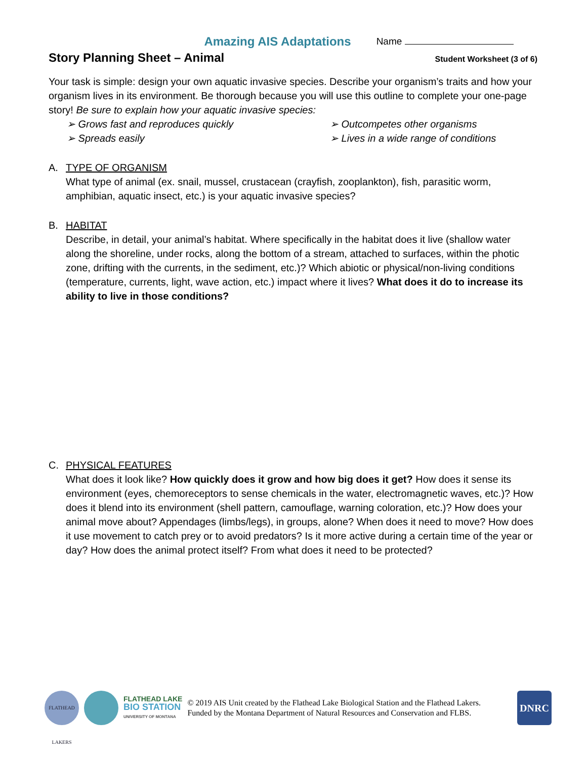Amazing AIS Adaptations Name
Story Planning Sheet – Animal Student Worksheet (3 of 6)
Your task is simple: design your own aquatic invasive species. Describe your organism’s traits and how your organism lives in its environment. Be thorough because you will use this outline to complete your one-page story! Be sure to explain how your aquatic invasive species:
➢ Grows fast and reproduces quickly ➢ Outcompetes other organisms ➢ Spreads easily ➢ Lives in a wide range of conditions
A. TYPE OF ORGANISM
What type of animal (ex. snail, mussel, crustacean (crayfish, zooplankton), fish, parasitic worm, amphibian, aquatic insect, etc.) is your aquatic invasive species?
B. HABITAT
Describe, in detail, your animal’s habitat. Where specifically in the habitat does it live (shallow water along the shoreline, under rocks, along the bottom of a stream, attached to surfaces, within the photic zone, drifting with the currents, in the sediment, etc.)? Which abiotic or physical/non-living conditions (temperature, currents, light, wave action, etc.) impact where it lives? What does it do to increase its ability to live in those conditions?
C. PHYSICAL FEATURES
What does it look like? How quickly does it grow and how big does it get? How does it sense its environment (eyes, chemoreceptors to sense chemicals in the water, electromagnetic waves, etc.)? How does it blend into its environment (shell pattern, camouflage, warning coloration, etc.)? How does your animal move about? Appendages (limbs/legs), in groups, alone? When does it need to move? How does it use movement to catch prey or to avoid predators? Is it more active during a certain time of the year or day? How does the animal protect itself? From what does it need to be protected?
FLATHEAD LAKERS
FLATHEAD LAKE
BIO STATION
UNIVERSITY OF MONTANA
© 2019 AIS Unit created by the Flathead Lake Biological Station and the Flathead Lakers.
Funded by the Montana Department of Natural Resources and Conservation and FLBS.
DNRC